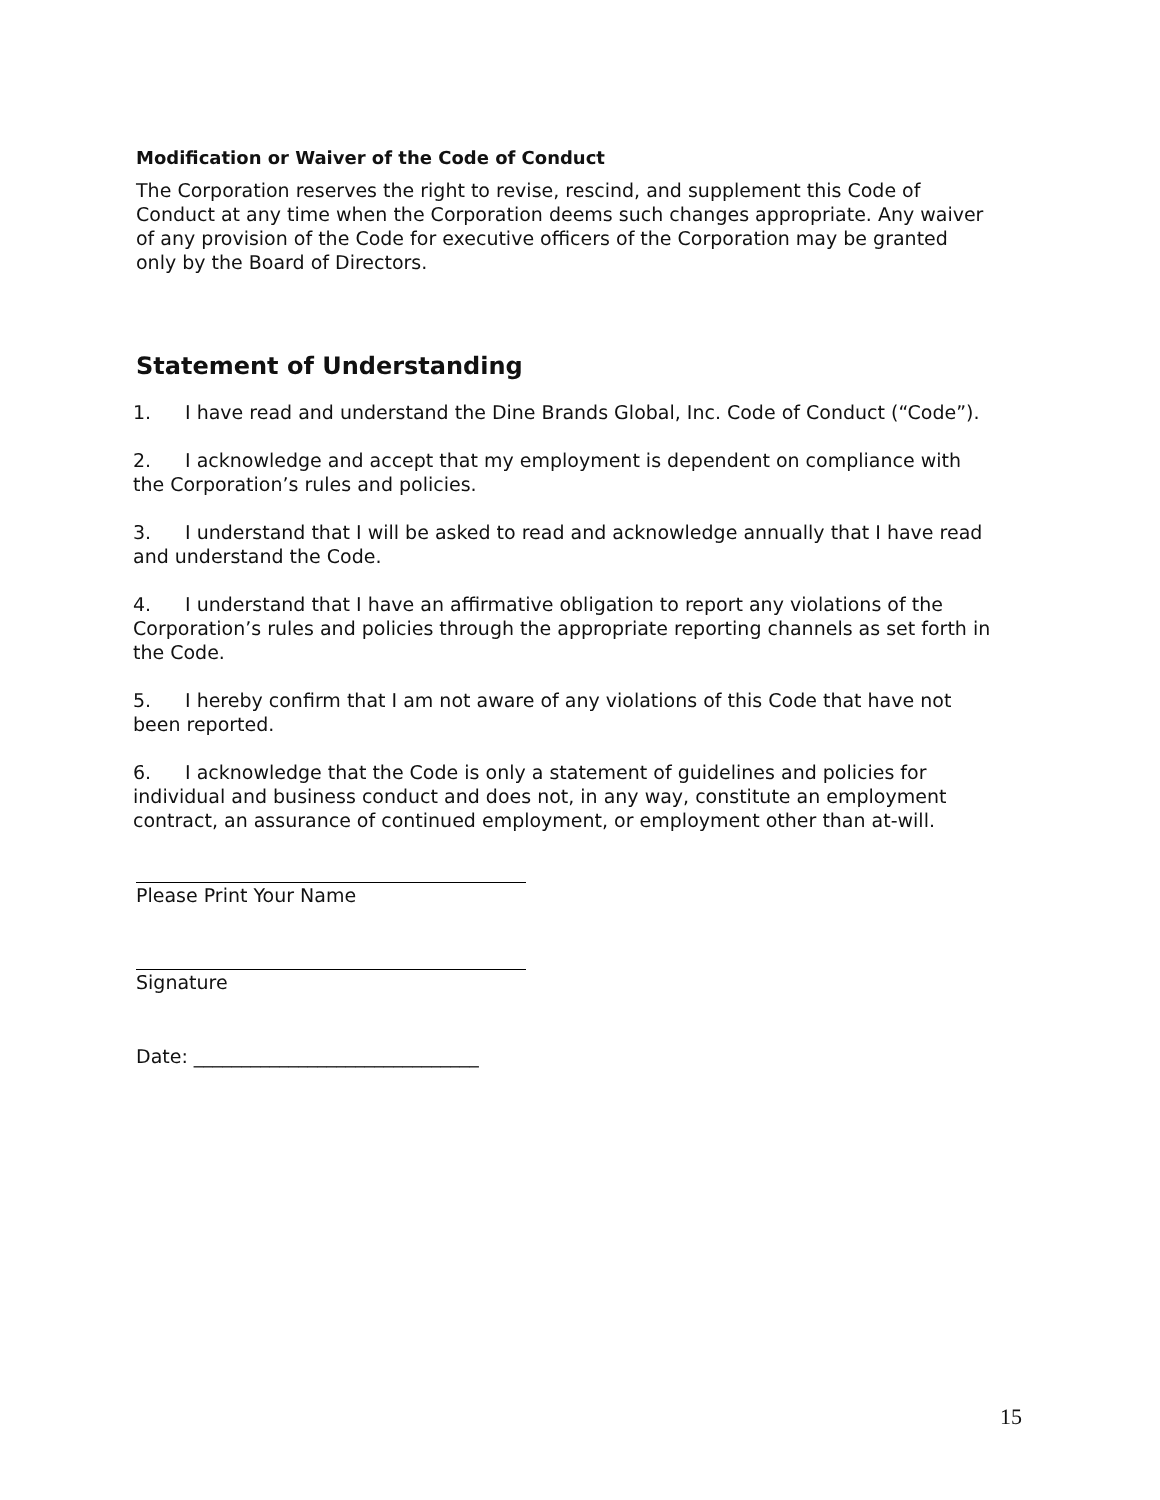Modification or Waiver of the Code of Conduct
The Corporation reserves the right to revise, rescind, and supplement this Code of Conduct at any time when the Corporation deems such changes appropriate. Any waiver of any provision of the Code for executive officers of the Corporation may be granted only by the Board of Directors.
Statement of Understanding
1. I have read and understand the Dine Brands Global, Inc. Code of Conduct (“Code”).
2. I acknowledge and accept that my employment is dependent on compliance with the Corporation’s rules and policies.
3. I understand that I will be asked to read and acknowledge annually that I have read and understand the Code.
4. I understand that I have an affirmative obligation to report any violations of the Corporation’s rules and policies through the appropriate reporting channels as set forth in the Code.
5. I hereby confirm that I am not aware of any violations of this Code that have not been reported.
6. I acknowledge that the Code is only a statement of guidelines and policies for individual and business conduct and does not, in any way, constitute an employment contract, an assurance of continued employment, or employment other than at-will.
Please Print Your Name
Signature
Date: ______________________________
15